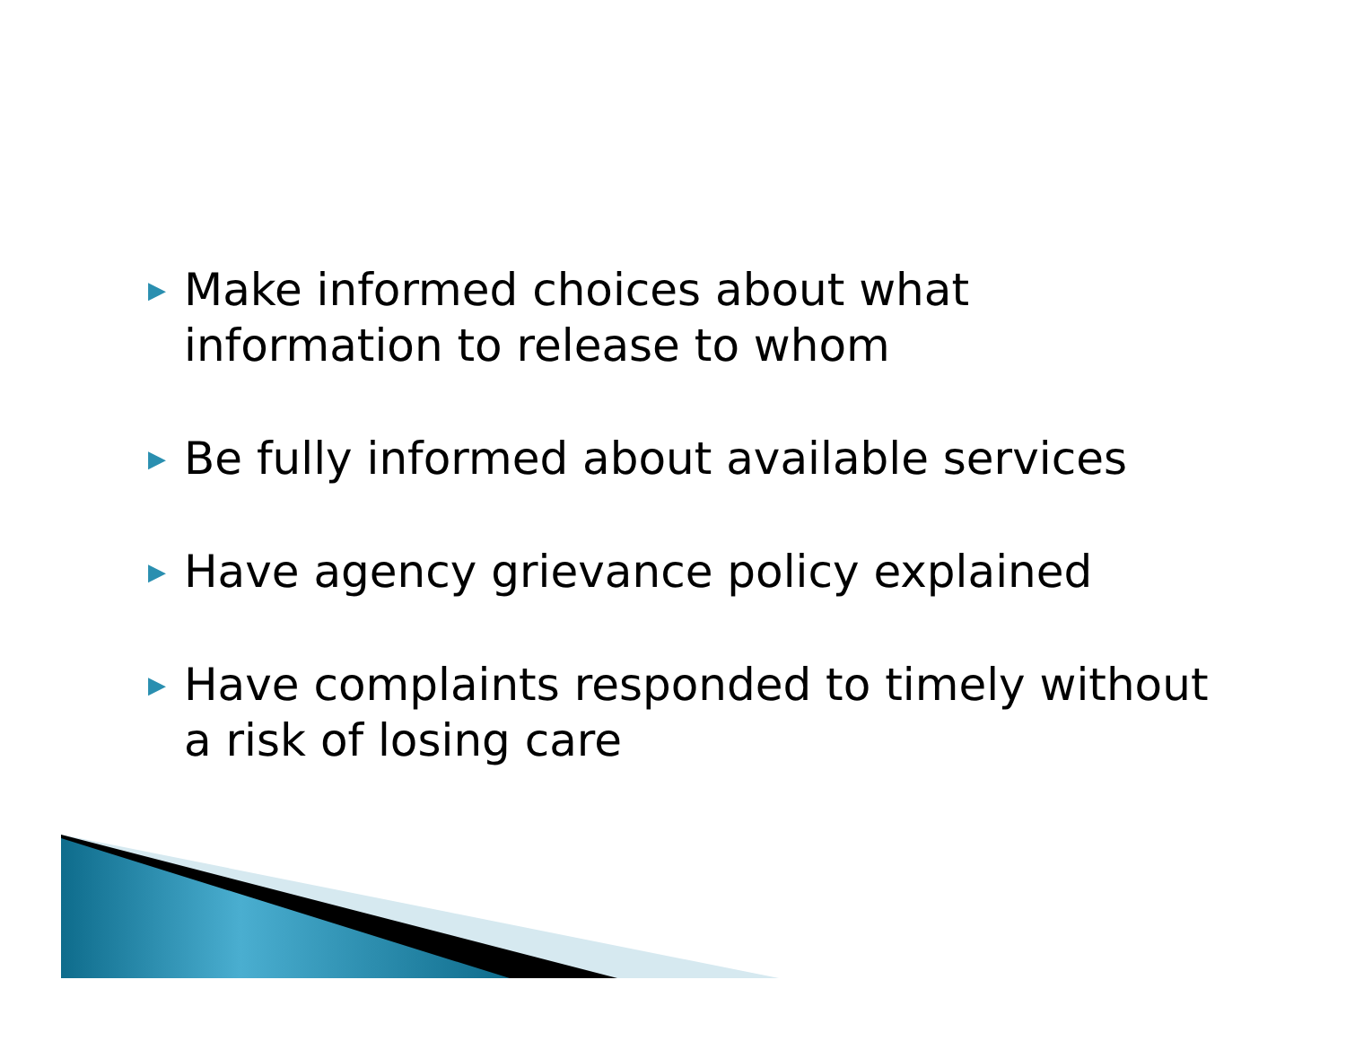▶ Make informed choices about what information to release to whom
▶ Be fully informed about available services
▶ Have agency grievance policy explained
▶ Have complaints responded to timely without a risk of losing care